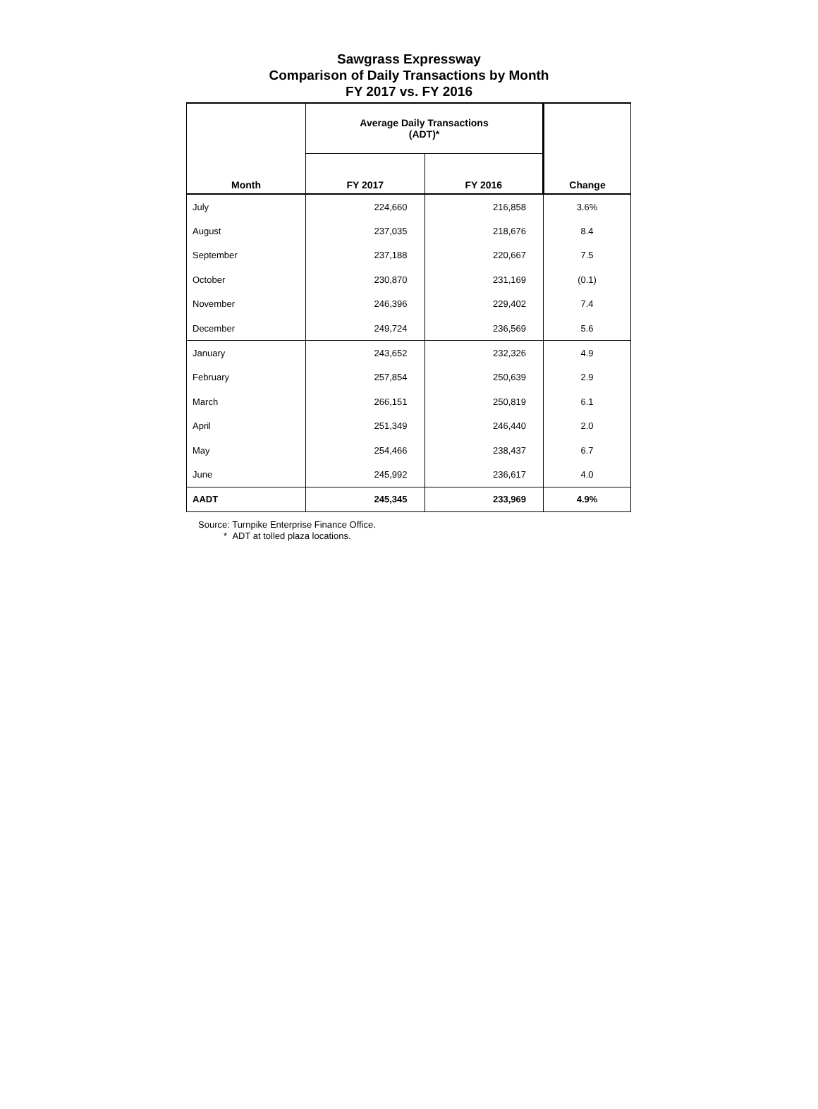Sawgrass Expressway
Comparison of Daily Transactions by Month
FY 2017 vs. FY 2016
| Month | Average Daily Transactions (ADT)* | | Change |
| --- | --- | --- | --- |
| | FY 2017 | FY 2016 | |
| July | 224,660 | 216,858 | 3.6% |
| August | 237,035 | 218,676 | 8.4 |
| September | 237,188 | 220,667 | 7.5 |
| October | 230,870 | 231,169 | (0.1) |
| November | 246,396 | 229,402 | 7.4 |
| December | 249,724 | 236,569 | 5.6 |
| January | 243,652 | 232,326 | 4.9 |
| February | 257,854 | 250,639 | 2.9 |
| March | 266,151 | 250,819 | 6.1 |
| April | 251,349 | 246,440 | 2.0 |
| May | 254,466 | 238,437 | 6.7 |
| June | 245,992 | 236,617 | 4.0 |
| AADT | 245,345 | 233,969 | 4.9% |
Source: Turnpike Enterprise Finance Office.
* ADT at tolled plaza locations.